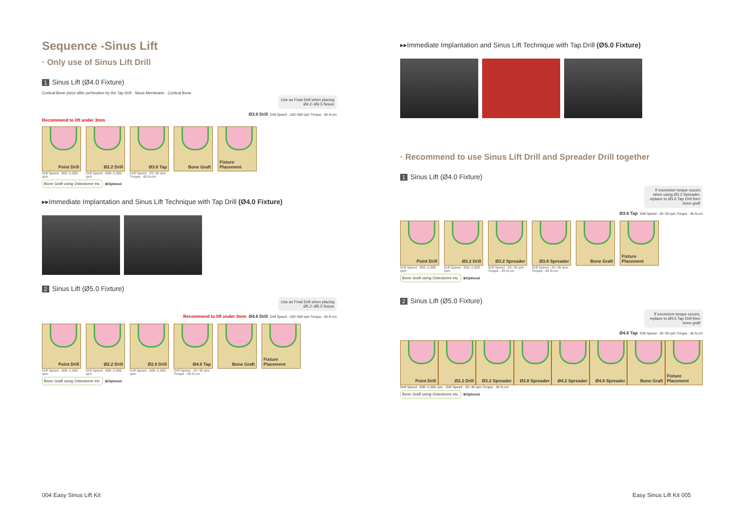Sequence -Sinus Lift
· Only use of Sinus Lift Drill
1 Sinus Lift (Ø4.0 Fixture)
Cortical Bone piece after perforation by the Tap Drill · Sinus Membrane · Cortical Bone
Use as Final Drill when placing Ø4.2~Ø4.5 fixture
Ø3.6 Drill Drill Speed : 100~500 rpm Torque : 45 N.cm
Recommend to lift under 3mm
Point Drill
Drill Speed : 800~2,000 rpm
Ø2.2 Drill
Drill Speed : 800~2,000 rpm
Ø3.6 Tap
Drill Speed : 20~30 rpm Torque : 45 N.cm
Bone Graft Fixture Placement
Bone Graft using Osteotome etc. ※Optional
▸▸Immediate Implantation and Sinus Lift Technique with Tap Drill (Ø4.0 Fixture)
2 Sinus Lift (Ø5.0 Fixture)
Use as Final Drill when placing Ø5.2~Ø5.5 fixture
Recommend to lift under 3mm Ø4.6 Drill Drill Speed : 100~500 rpm Torque : 45 N.cm
Point Drill
Drill Speed : 800~2,000 rpm
Ø2.2 Drill
Drill Speed : 800~2,000 rpm
Ø2.9 Drill
Drill Speed : 800~2,000 rpm
Ø4.6 Tap
Drill Speed : 20~30 rpm Torque : 45 N.cm
Bone Graft Fixture Placement
Bone Graft using Osteotome etc. ※Optional
004 Easy Sinus Lift Kit
▸▸Immediate Implantation and Sinus Lift Technique with Tap Drill (Ø5.0 Fixture)
· Recommend to use Sinus Lift Drill and Spreader Drill together
1 Sinus Lift (Ø4.0 Fixture)
If excessive torque occurs when using Ø3.2 Spreader, replace to Ø3.6 Tap Drill then bone graft
Ø3.6 Tap Drill Speed : 20~30 rpm Torque : 45 N.cm
Point Drill
Drill Speed : 800~2,000 rpm
Ø2.2 Drill
Drill Speed : 800~2,000 rpm
Ø3.2 Spreader
Drill Speed : 20~30 rpm Torque : 45 N.cm
Ø3.8 Spreader
Drill Speed : 20~30 rpm Torque : 45 N.cm
Bone Graft Fixture Placement
Bone Graft using Osteotome etc. ※Optional
2 Sinus Lift (Ø5.0 Fixture)
If excessive torque occurs, replace to Ø4.6 Tap Drill then bone graft
Ø4.6 Tap Drill Speed : 20~30 rpm Torque : 45 N.cm
Point Drill Ø2.2 Drill Ø3.2 Spreader Ø3.8 Spreader Ø4.2 Spreader Ø4.8 Spreader Bone Graft Fixture Placement
Drill Speed : 800~2,000 rpm Drill Speed : 20~30 rpm Torque : 45 N.cm
Bone Graft using Osteotome etc. ※Optional
Easy Sinus Lift Kit 005